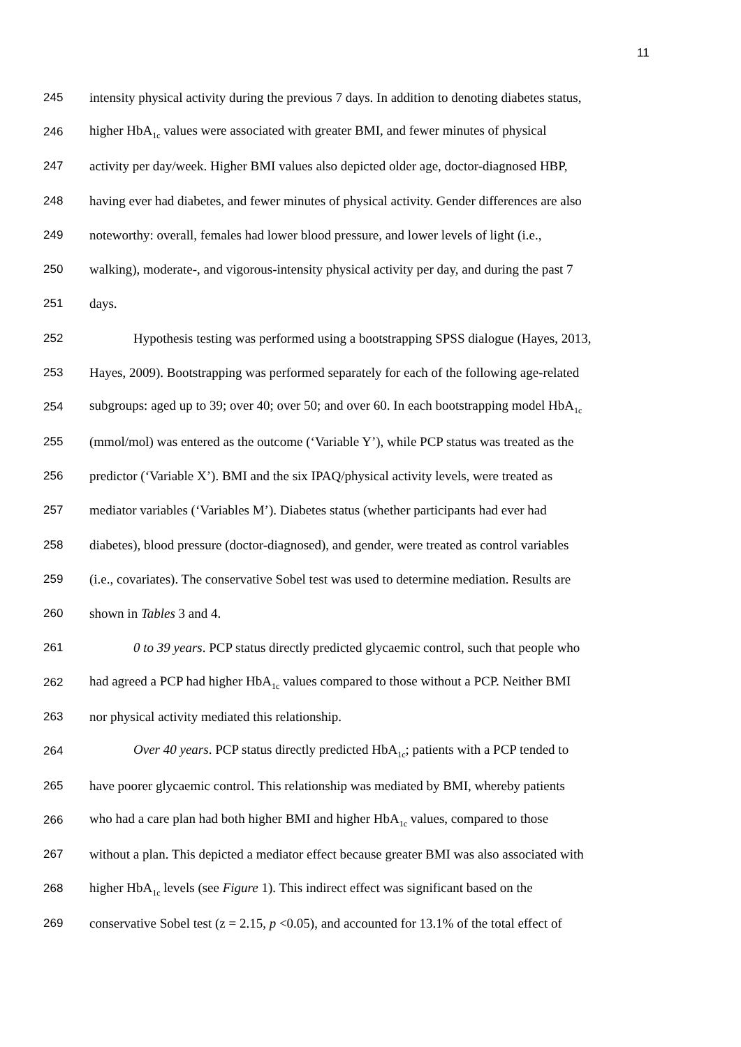11
245 intensity physical activity during the previous 7 days. In addition to denoting diabetes status,
246 higher HbA<sub>1c</sub> values were associated with greater BMI, and fewer minutes of physical
247 activity per day/week. Higher BMI values also depicted older age, doctor-diagnosed HBP,
248 having ever had diabetes, and fewer minutes of physical activity. Gender differences are also
249 noteworthy: overall, females had lower blood pressure, and lower levels of light (i.e.,
250 walking), moderate-, and vigorous-intensity physical activity per day, and during the past 7
251 days.
252 Hypothesis testing was performed using a bootstrapping SPSS dialogue (Hayes, 2013,
253 Hayes, 2009). Bootstrapping was performed separately for each of the following age-related
254 subgroups: aged up to 39; over 40; over 50; and over 60. In each bootstrapping model HbA<sub>1c</sub>
255 (mmol/mol) was entered as the outcome (‘Variable Y’), while PCP status was treated as the
256 predictor (‘Variable X’). BMI and the six IPAQ/physical activity levels, were treated as
257 mediator variables (‘Variables M’). Diabetes status (whether participants had ever had
258 diabetes), blood pressure (doctor-diagnosed), and gender, were treated as control variables
259 (i.e., covariates). The conservative Sobel test was used to determine mediation. Results are
260 shown in Tables 3 and 4.
261 0 to 39 years. PCP status directly predicted glycaemic control, such that people who
262 had agreed a PCP had higher HbA<sub>1c</sub> values compared to those without a PCP. Neither BMI
263 nor physical activity mediated this relationship.
264 Over 40 years. PCP status directly predicted HbA<sub>1c</sub>; patients with a PCP tended to
265 have poorer glycaemic control. This relationship was mediated by BMI, whereby patients
266 who had a care plan had both higher BMI and higher HbA<sub>1c</sub> values, compared to those
267 without a plan. This depicted a mediator effect because greater BMI was also associated with
268 higher HbA<sub>1c</sub> levels (see Figure 1). This indirect effect was significant based on the
269 conservative Sobel test (z = 2.15, p <0.05), and accounted for 13.1% of the total effect of